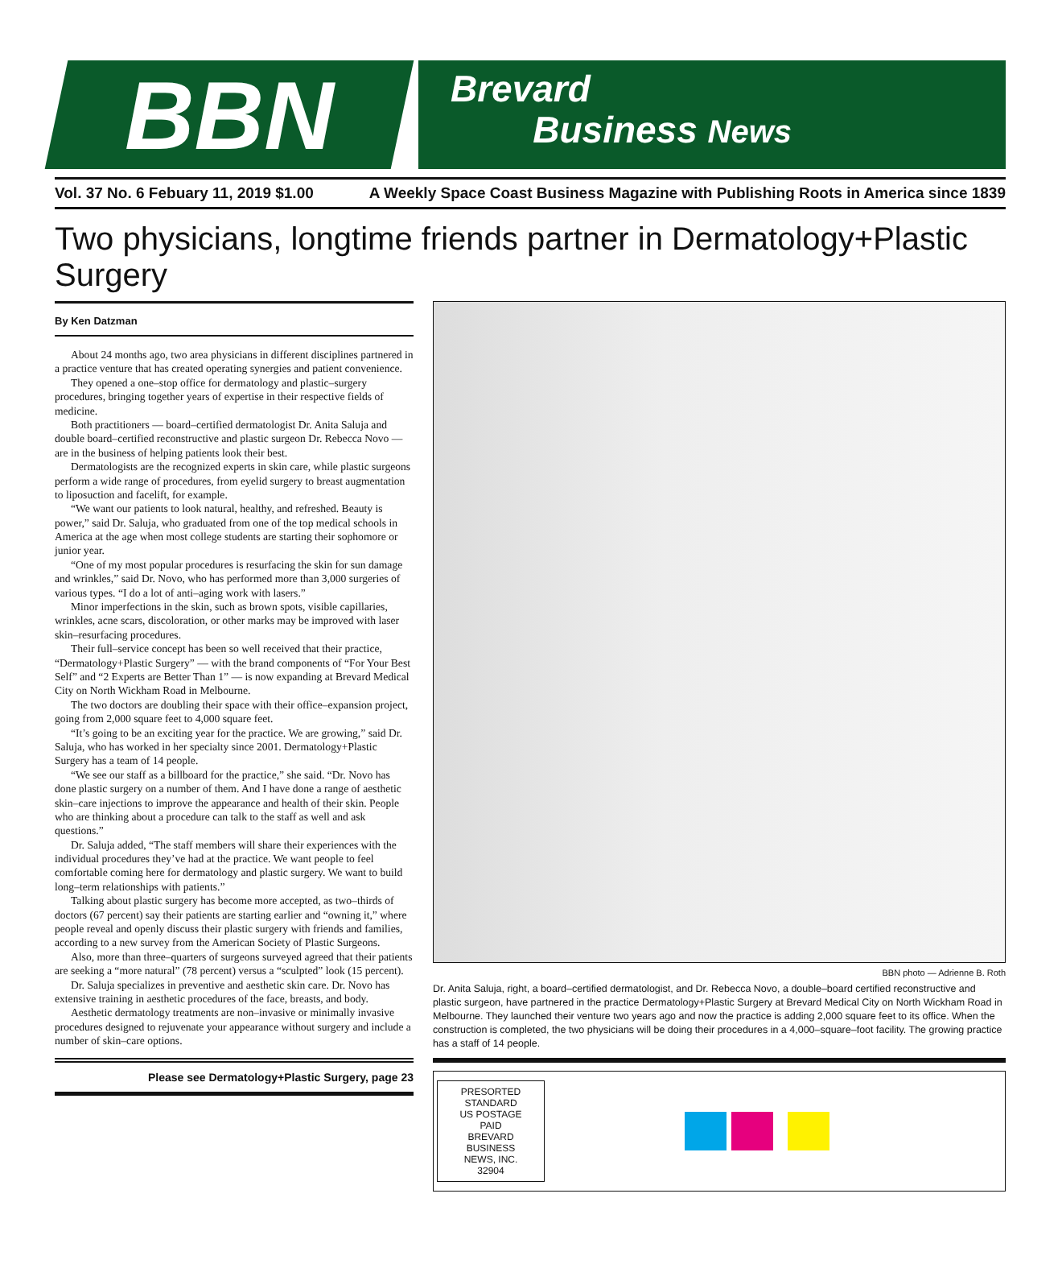BBN
Brevard
Business News
Vol. 37 No. 6 Febuary 11, 2019 $1.00 A Weekly Space Coast Business Magazine with Publishing Roots in America since 1839
Two physicians, longtime friends partner in Dermatology+Plastic Surgery
By Ken Datzman
About 24 months ago, two area physicians in different disciplines partnered in a practice venture that has created operating synergies and patient convenience.
They opened a one–stop office for dermatology and plastic–surgery procedures, bringing together years of expertise in their respective fields of medicine.
Both practitioners — board–certified dermatologist Dr. Anita Saluja and double board–certified reconstructive and plastic surgeon Dr. Rebecca Novo — are in the business of helping patients look their best.
Dermatologists are the recognized experts in skin care, while plastic surgeons perform a wide range of procedures, from eyelid surgery to breast augmentation to liposuction and facelift, for example.
“We want our patients to look natural, healthy, and refreshed. Beauty is power,” said Dr. Saluja, who graduated from one of the top medical schools in America at the age when most college students are starting their sophomore or junior year.
“One of my most popular procedures is resurfacing the skin for sun damage and wrinkles,” said Dr. Novo, who has performed more than 3,000 surgeries of various types. “I do a lot of anti–aging work with lasers.”
Minor imperfections in the skin, such as brown spots, visible capillaries, wrinkles, acne scars, discoloration, or other marks may be improved with laser skin–resurfacing procedures.
Their full–service concept has been so well received that their practice, “Dermatology+Plastic Surgery” — with the brand components of “For Your Best Self” and “2 Experts are Better Than 1” — is now expanding at Brevard Medical City on North Wickham Road in Melbourne.
The two doctors are doubling their space with their office–expansion project, going from 2,000 square feet to 4,000 square feet.
“It’s going to be an exciting year for the practice. We are growing,” said Dr. Saluja, who has worked in her specialty since 2001. Dermatology+Plastic Surgery has a team of 14 people.
“We see our staff as a billboard for the practice,” she said. “Dr. Novo has done plastic surgery on a number of them. And I have done a range of aesthetic skin–care injections to improve the appearance and health of their skin. People who are thinking about a procedure can talk to the staff as well and ask questions.”
Dr. Saluja added, “The staff members will share their experiences with the individual procedures they’ve had at the practice. We want people to feel comfortable coming here for dermatology and plastic surgery. We want to build long–term relationships with patients.”
Talking about plastic surgery has become more accepted, as two–thirds of doctors (67 percent) say their patients are starting earlier and “owning it,” where people reveal and openly discuss their plastic surgery with friends and families, according to a new survey from the American Society of Plastic Surgeons.
Also, more than three–quarters of surgeons surveyed agreed that their patients are seeking a “more natural” (78 percent) versus a “sculpted” look (15 percent).
Dr. Saluja specializes in preventive and aesthetic skin care. Dr. Novo has extensive training in aesthetic procedures of the face, breasts, and body.
Aesthetic dermatology treatments are non–invasive or minimally invasive procedures designed to rejuvenate your appearance without surgery and include a number of skin–care options.
Please see Dermatology+Plastic Surgery, page 23
BBN photo — Adrienne B. Roth
Dr. Anita Saluja, right, a board–certified dermatologist, and Dr. Rebecca Novo, a double–board certified reconstructive and plastic surgeon, have partnered in the practice Dermatology+Plastic Surgery at Brevard Medical City on North Wickham Road in Melbourne. They launched their venture two years ago and now the practice is adding 2,000 square feet to its office. When the construction is completed, the two physicians will be doing their procedures in a 4,000–square–foot facility. The growing practice has a staff of 14 people.
PRESORTED
STANDARD
US POSTAGE
PAID
BREVARD BUSINESS
NEWS, INC.
32904